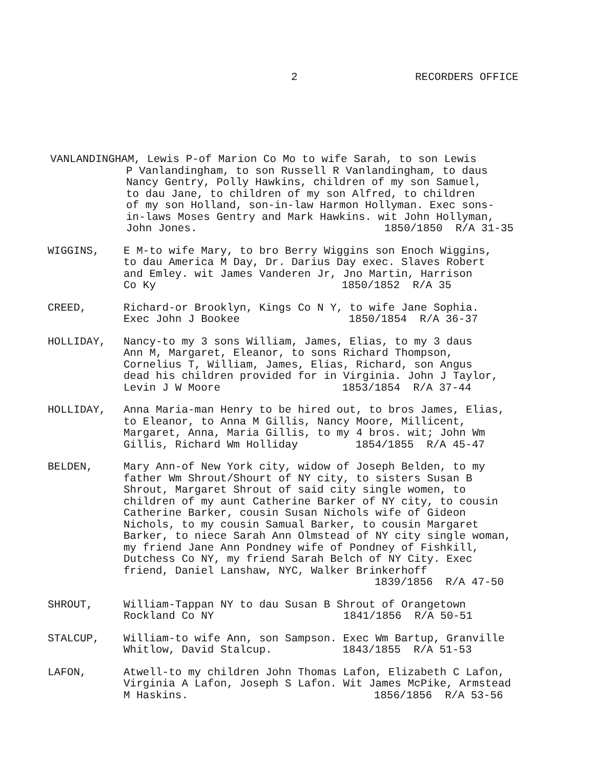2 RECORDERS OFFICE
VANLANDINGHAM, Lewis P-of Marion Co Mo to wife Sarah, to son Lewis
P Vanlandingham, to son Russell R Vanlandingham, to daus
Nancy Gentry, Polly Hawkins, children of my son Samuel,
to dau Jane, to children of my son Alfred, to children
of my son Holland, son-in-law Harmon Hollyman. Exec sons-
in-laws Moses Gentry and Mark Hawkins. wit John Hollyman,
John Jones. 1850/1850 R/A 31-35
WIGGINS, E M-to wife Mary, to bro Berry Wiggins son Enoch Wiggins,
to dau America M Day, Dr. Darius Day exec. Slaves Robert
and Emley. wit James Vanderen Jr, Jno Martin, Harrison
Co Ky 1850/1852 R/A 35
CREED, Richard-or Brooklyn, Kings Co N Y, to wife Jane Sophia.
Exec John J Bookee 1850/1854 R/A 36-37
HOLLIDAY, Nancy-to my 3 sons William, James, Elias, to my 3 daus
Ann M, Margaret, Eleanor, to sons Richard Thompson,
Cornelius T, William, James, Elias, Richard, son Angus
dead his children provided for in Virginia. John J Taylor,
Levin J W Moore 1853/1854 R/A 37-44
HOLLIDAY, Anna Maria-man Henry to be hired out, to bros James, Elias,
to Eleanor, to Anna M Gillis, Nancy Moore, Millicent,
Margaret, Anna, Maria Gillis, to my 4 bros. wit; John Wm
Gillis, Richard Wm Holliday 1854/1855 R/A 45-47
BELDEN, Mary Ann-of New York city, widow of Joseph Belden, to my
father Wm Shrout/Shourt of NY city, to sisters Susan B
Shrout, Margaret Shrout of said city single women, to
children of my aunt Catherine Barker of NY city, to cousin
Catherine Barker, cousin Susan Nichols wife of Gideon
Nichols, to my cousin Samual Barker, to cousin Margaret
Barker, to niece Sarah Ann Olmstead of NY city single woman,
my friend Jane Ann Pondney wife of Pondney of Fishkill,
Dutchess Co NY, my friend Sarah Belch of NY City. Exec
friend, Daniel Lanshaw, NYC, Walker Brinkerhoff
1839/1856 R/A 47-50
SHROUT, William-Tappan NY to dau Susan B Shrout of Orangetown
Rockland Co NY 1841/1856 R/A 50-51
STALCUP, William-to wife Ann, son Sampson. Exec Wm Bartup, Granville
Whitlow, David Stalcup. 1843/1855 R/A 51-53
LAFON, Atwell-to my children John Thomas Lafon, Elizabeth C Lafon,
Virginia A Lafon, Joseph S Lafon. Wit James McPike, Armstead
M Haskins. 1856/1856 R/A 53-56